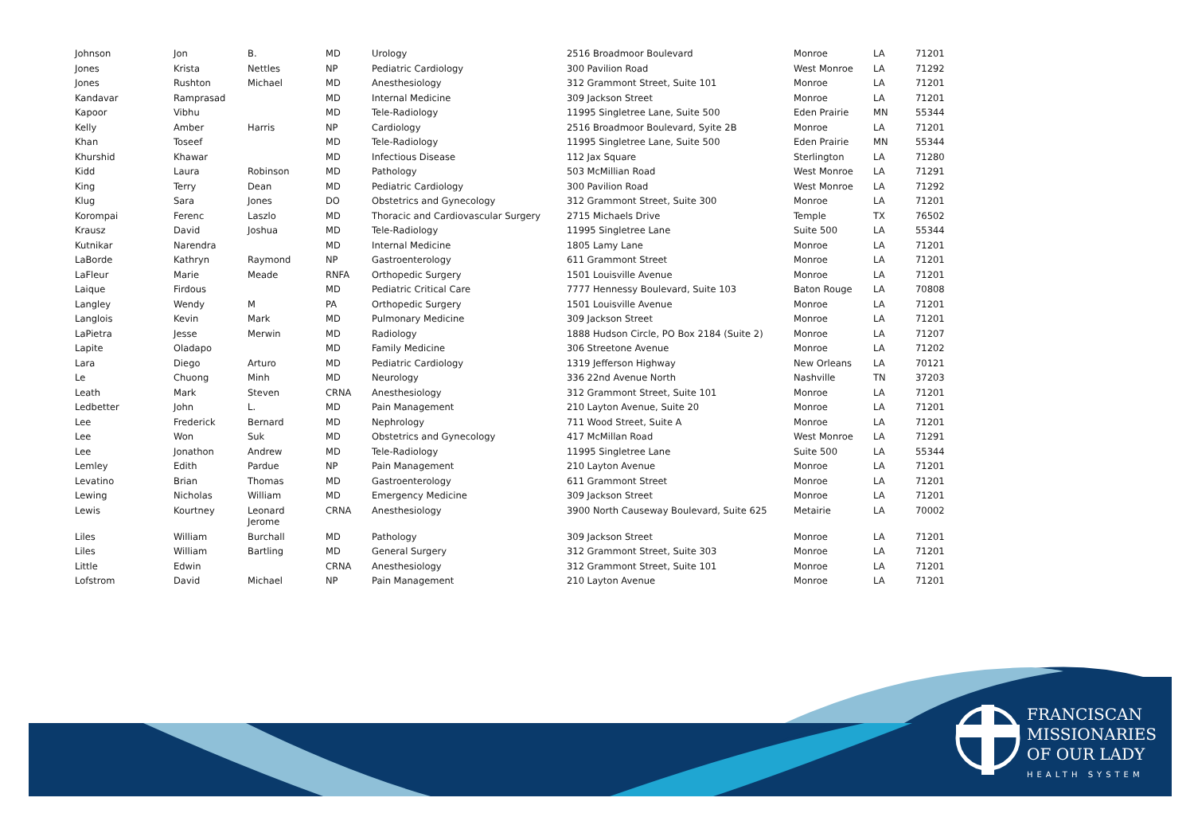| Johnson | Jon | B. | MD | Urology | 2516 Broadmoor Boulevard | Monroe | LA | 71201 |
| Jones | Krista | Nettles | NP | Pediatric Cardiology | 300 Pavilion Road | West Monroe | LA | 71292 |
| Jones | Rushton | Michael | MD | Anesthesiology | 312 Grammont Street, Suite 101 | Monroe | LA | 71201 |
| Kandavar | Ramprasad | | MD | Internal Medicine | 309 Jackson Street | Monroe | LA | 71201 |
| Kapoor | Vibhu | | MD | Tele-Radiology | 11995 Singletree Lane, Suite 500 | Eden Prairie | MN | 55344 |
| Kelly | Amber | Harris | NP | Cardiology | 2516 Broadmoor Boulevard, Syite 2B | Monroe | LA | 71201 |
| Khan | Toseef | | MD | Tele-Radiology | 11995 Singletree Lane, Suite 500 | Eden Prairie | MN | 55344 |
| Khurshid | Khawar | | MD | Infectious Disease | 112 Jax Square | Sterlington | LA | 71280 |
| Kidd | Laura | Robinson | MD | Pathology | 503 McMillian Road | West Monroe | LA | 71291 |
| King | Terry | Dean | MD | Pediatric Cardiology | 300 Pavilion Road | West Monroe | LA | 71292 |
| Klug | Sara | Jones | DO | Obstetrics and Gynecology | 312 Grammont Street, Suite 300 | Monroe | LA | 71201 |
| Korompai | Ferenc | Laszlo | MD | Thoracic and Cardiovascular Surgery | 2715 Michaels Drive | Temple | TX | 76502 |
| Krausz | David | Joshua | MD | Tele-Radiology | 11995 Singletree Lane | Suite 500 | LA | 55344 |
| Kutnikar | Narendra | | MD | Internal Medicine | 1805 Lamy Lane | Monroe | LA | 71201 |
| LaBorde | Kathryn | Raymond | NP | Gastroenterology | 611 Grammont Street | Monroe | LA | 71201 |
| LaFleur | Marie | Meade | RNFA | Orthopedic Surgery | 1501 Louisville Avenue | Monroe | LA | 71201 |
| Laique | Firdous | | MD | Pediatric Critical Care | 7777 Hennessy Boulevard, Suite 103 | Baton Rouge | LA | 70808 |
| Langley | Wendy | M | PA | Orthopedic Surgery | 1501 Louisville Avenue | Monroe | LA | 71201 |
| Langlois | Kevin | Mark | MD | Pulmonary Medicine | 309 Jackson Street | Monroe | LA | 71201 |
| LaPietra | Jesse | Merwin | MD | Radiology | 1888 Hudson Circle, PO Box 2184 (Suite 2) | Monroe | LA | 71207 |
| Lapite | Oladapo | | MD | Family Medicine | 306 Streetone Avenue | Monroe | LA | 71202 |
| Lara | Diego | Arturo | MD | Pediatric Cardiology | 1319 Jefferson Highway | New Orleans | LA | 70121 |
| Le | Chuong | Minh | MD | Neurology | 336 22nd Avenue North | Nashville | TN | 37203 |
| Leath | Mark | Steven | CRNA | Anesthesiology | 312 Grammont Street, Suite 101 | Monroe | LA | 71201 |
| Ledbetter | John | L. | MD | Pain Management | 210 Layton Avenue, Suite 20 | Monroe | LA | 71201 |
| Lee | Frederick | Bernard | MD | Nephrology | 711 Wood Street, Suite A | Monroe | LA | 71201 |
| Lee | Won | Suk | MD | Obstetrics and Gynecology | 417 McMillan Road | West Monroe | LA | 71291 |
| Lee | Jonathon | Andrew | MD | Tele-Radiology | 11995 Singletree Lane | Suite 500 | LA | 55344 |
| Lemley | Edith | Pardue | NP | Pain Management | 210 Layton Avenue | Monroe | LA | 71201 |
| Levatino | Brian | Thomas | MD | Gastroenterology | 611 Grammont Street | Monroe | LA | 71201 |
| Lewing | Nicholas | William | MD | Emergency Medicine | 309 Jackson Street | Monroe | LA | 71201 |
| Lewis | Kourtney | Leonard Jerome | CRNA | Anesthesiology | 3900 North Causeway Boulevard, Suite 625 | Metairie | LA | 70002 |
| Liles | William | Burchall | MD | Pathology | 309 Jackson Street | Monroe | LA | 71201 |
| Liles | William | Bartling | MD | General Surgery | 312 Grammont Street, Suite 303 | Monroe | LA | 71201 |
| Little | Edwin | | CRNA | Anesthesiology | 312 Grammont Street, Suite 101 | Monroe | LA | 71201 |
| Lofstrom | David | Michael | NP | Pain Management | 210 Layton Avenue | Monroe | LA | 71201 |
FRANCISCAN
MISSIONARIES
OF OUR LADY
HEALTH SYSTEM